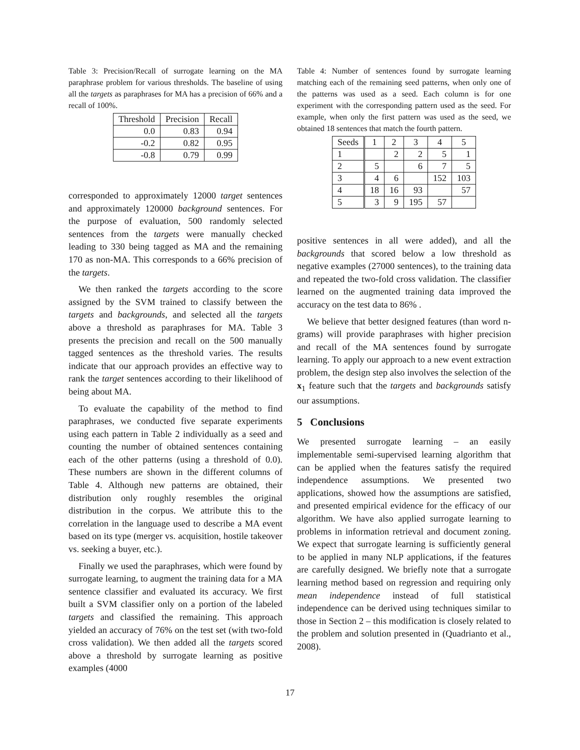Table 3: Precision/Recall of surrogate learning on the MA paraphrase problem for various thresholds. The baseline of using all the targets as paraphrases for MA has a precision of 66% and a recall of 100%.
| Threshold | Precision | Recall |
| --- | --- | --- |
| 0.0 | 0.83 | 0.94 |
| -0.2 | 0.82 | 0.95 |
| -0.8 | 0.79 | 0.99 |
corresponded to approximately 12000 target sentences and approximately 120000 background sentences. For the purpose of evaluation, 500 randomly selected sentences from the targets were manually checked leading to 330 being tagged as MA and the remaining 170 as non-MA. This corresponds to a 66% precision of the targets.
We then ranked the targets according to the score assigned by the SVM trained to classify between the targets and backgrounds, and selected all the targets above a threshold as paraphrases for MA. Table 3 presents the precision and recall on the 500 manually tagged sentences as the threshold varies. The results indicate that our approach provides an effective way to rank the target sentences according to their likelihood of being about MA.
To evaluate the capability of the method to find paraphrases, we conducted five separate experiments using each pattern in Table 2 individually as a seed and counting the number of obtained sentences containing each of the other patterns (using a threshold of 0.0). These numbers are shown in the different columns of Table 4. Although new patterns are obtained, their distribution only roughly resembles the original distribution in the corpus. We attribute this to the correlation in the language used to describe a MA event based on its type (merger vs. acquisition, hostile takeover vs. seeking a buyer, etc.).
Finally we used the paraphrases, which were found by surrogate learning, to augment the training data for a MA sentence classifier and evaluated its accuracy. We first built a SVM classifier only on a portion of the labeled targets and classified the remaining. This approach yielded an accuracy of 76% on the test set (with two-fold cross validation). We then added all the targets scored above a threshold by surrogate learning as positive examples (4000
Table 4: Number of sentences found by surrogate learning matching each of the remaining seed patterns, when only one of the patterns was used as a seed. Each column is for one experiment with the corresponding pattern used as the seed. For example, when only the first pattern was used as the seed, we obtained 18 sentences that match the fourth pattern.
| Seeds | 1 | 2 | 3 | 4 | 5 |
| --- | --- | --- | --- | --- | --- |
| 1 | | 2 | 2 | 5 | 1 |
| 2 | 5 | | 6 | 7 | 5 |
| 3 | 4 | 6 | | 152 | 103 |
| 4 | 18 | 16 | 93 | | 57 |
| 5 | 3 | 9 | 195 | 57 | |
positive sentences in all were added), and all the backgrounds that scored below a low threshold as negative examples (27000 sentences), to the training data and repeated the two-fold cross validation. The classifier learned on the augmented training data improved the accuracy on the test data to 86% .
We believe that better designed features (than word n-grams) will provide paraphrases with higher precision and recall of the MA sentences found by surrogate learning. To apply our approach to a new event extraction problem, the design step also involves the selection of the x<sub>1</sub> feature such that the targets and backgrounds satisfy our assumptions.
5 Conclusions
We presented surrogate learning – an easily implementable semi-supervised learning algorithm that can be applied when the features satisfy the required independence assumptions. We presented two applications, showed how the assumptions are satisfied, and presented empirical evidence for the efficacy of our algorithm. We have also applied surrogate learning to problems in information retrieval and document zoning. We expect that surrogate learning is sufficiently general to be applied in many NLP applications, if the features are carefully designed. We briefly note that a surrogate learning method based on regression and requiring only mean independence instead of full statistical independence can be derived using techniques similar to those in Section 2 – this modification is closely related to the problem and solution presented in (Quadrianto et al., 2008).
17